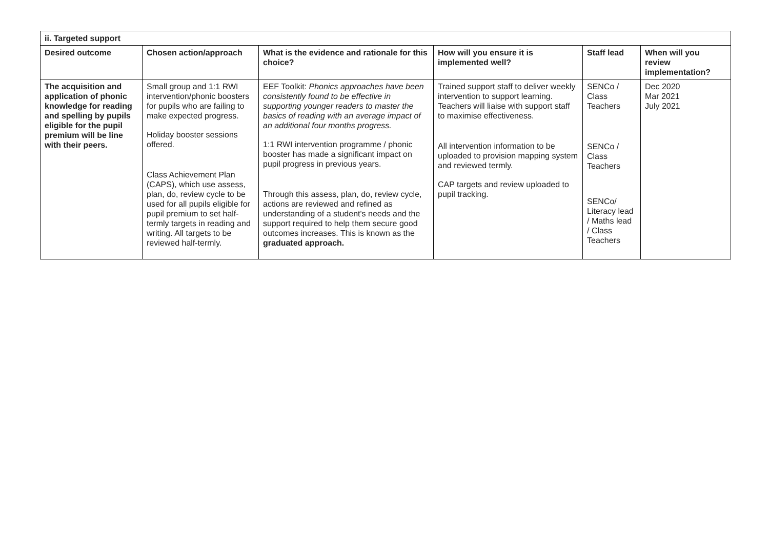| ii. Targeted support | | | | | |
| --- | --- | --- | --- | --- | --- |
| Desired outcome | Chosen action/approach | What is the evidence and rationale for this choice? | How will you ensure it is implemented well? | Staff lead | When will you review implementation? |
| The acquisition and application of phonic knowledge for reading and spelling by pupils eligible for the pupil premium will be line with their peers. | Small group and 1:1 RWI intervention/phonic boosters for pupils who are failing to make expected progress. Holiday booster sessions offered. Class Achievement Plan (CAPS), which use assess, plan, do, review cycle to be used for all pupils eligible for pupil premium to set half-termly targets in reading and writing. All targets to be reviewed half-termly. | EEF Toolkit: Phonics approaches have been consistently found to be effective in supporting younger readers to master the basics of reading with an average impact of an additional four months progress. 1:1 RWI intervention programme / phonic booster has made a significant impact on pupil progress in previous years. Through this assess, plan, do, review cycle, actions are reviewed and refined as understanding of a student's needs and the support required to help them secure good outcomes increases. This is known as the graduated approach. | Trained support staff to deliver weekly intervention to support learning. Teachers will liaise with support staff to maximise effectiveness. All intervention information to be uploaded to provision mapping system and reviewed termly. CAP targets and review uploaded to pupil tracking. | SENCo / Class Teachers SENCo / Class Teachers SENCo/ Literacy lead / Maths lead / Class Teachers | Dec 2020 Mar 2021 July 2021 |